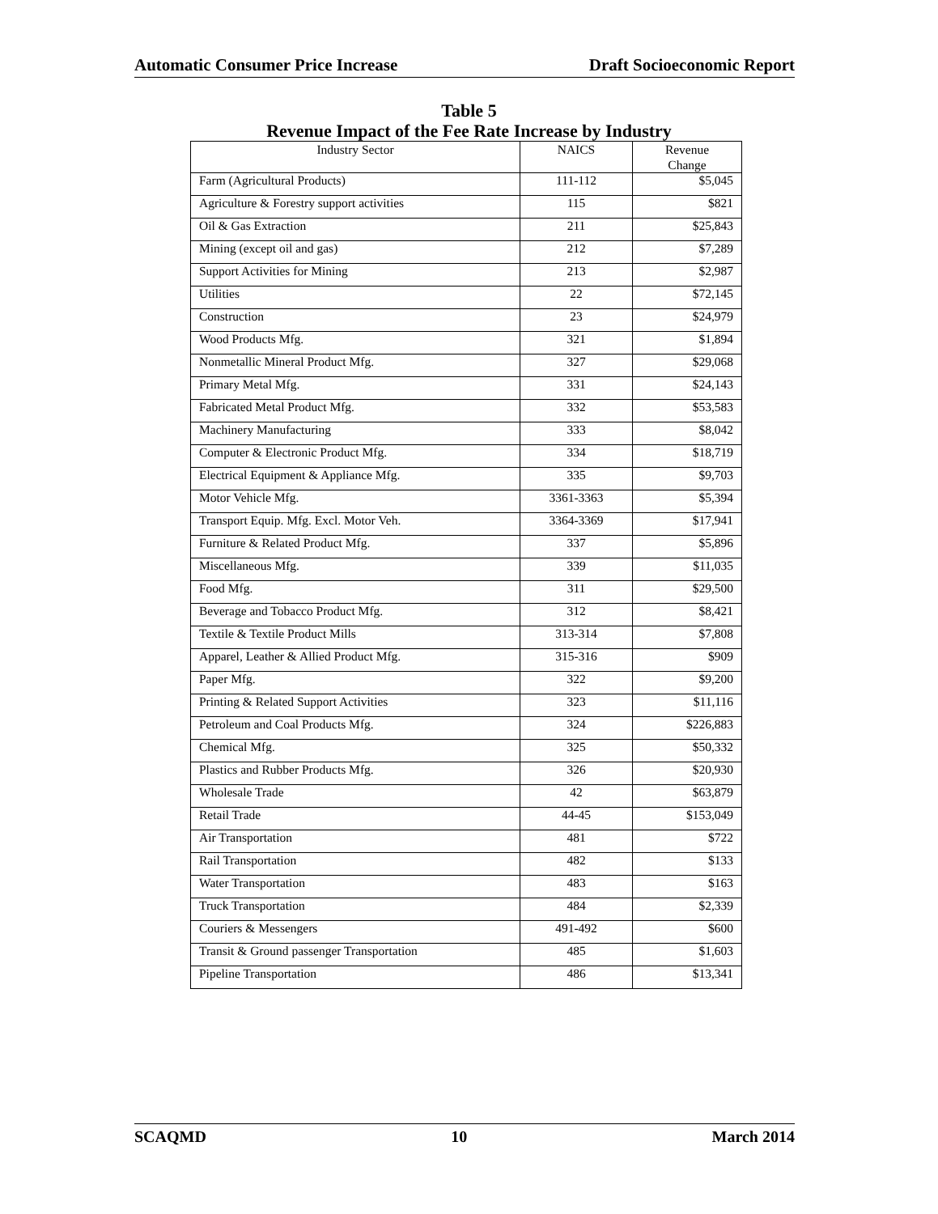Automatic Consumer Price Increase Draft Socioeconomic Report
Table 5
Revenue Impact of the Fee Rate Increase by Industry
| Industry Sector | NAICS | Revenue Change |
| --- | --- | --- |
| Farm (Agricultural Products) | 111-112 | $5,045 |
| Agriculture & Forestry support activities | 115 | $821 |
| Oil & Gas Extraction | 211 | $25,843 |
| Mining (except oil and gas) | 212 | $7,289 |
| Support Activities for Mining | 213 | $2,987 |
| Utilities | 22 | $72,145 |
| Construction | 23 | $24,979 |
| Wood Products Mfg. | 321 | $1,894 |
| Nonmetallic Mineral Product Mfg. | 327 | $29,068 |
| Primary Metal Mfg. | 331 | $24,143 |
| Fabricated Metal Product Mfg. | 332 | $53,583 |
| Machinery Manufacturing | 333 | $8,042 |
| Computer & Electronic Product Mfg. | 334 | $18,719 |
| Electrical Equipment & Appliance Mfg. | 335 | $9,703 |
| Motor Vehicle Mfg. | 3361-3363 | $5,394 |
| Transport Equip. Mfg. Excl. Motor Veh. | 3364-3369 | $17,941 |
| Furniture & Related Product Mfg. | 337 | $5,896 |
| Miscellaneous Mfg. | 339 | $11,035 |
| Food Mfg. | 311 | $29,500 |
| Beverage and Tobacco Product Mfg. | 312 | $8,421 |
| Textile & Textile Product Mills | 313-314 | $7,808 |
| Apparel, Leather & Allied Product Mfg. | 315-316 | $909 |
| Paper Mfg. | 322 | $9,200 |
| Printing & Related Support Activities | 323 | $11,116 |
| Petroleum and Coal Products Mfg. | 324 | $226,883 |
| Chemical Mfg. | 325 | $50,332 |
| Plastics and Rubber Products Mfg. | 326 | $20,930 |
| Wholesale Trade | 42 | $63,879 |
| Retail Trade | 44-45 | $153,049 |
| Air Transportation | 481 | $722 |
| Rail Transportation | 482 | $133 |
| Water Transportation | 483 | $163 |
| Truck Transportation | 484 | $2,339 |
| Couriers & Messengers | 491-492 | $600 |
| Transit & Ground passenger Transportation | 485 | $1,603 |
| Pipeline Transportation | 486 | $13,341 |
SCAQMD 10 March 2014